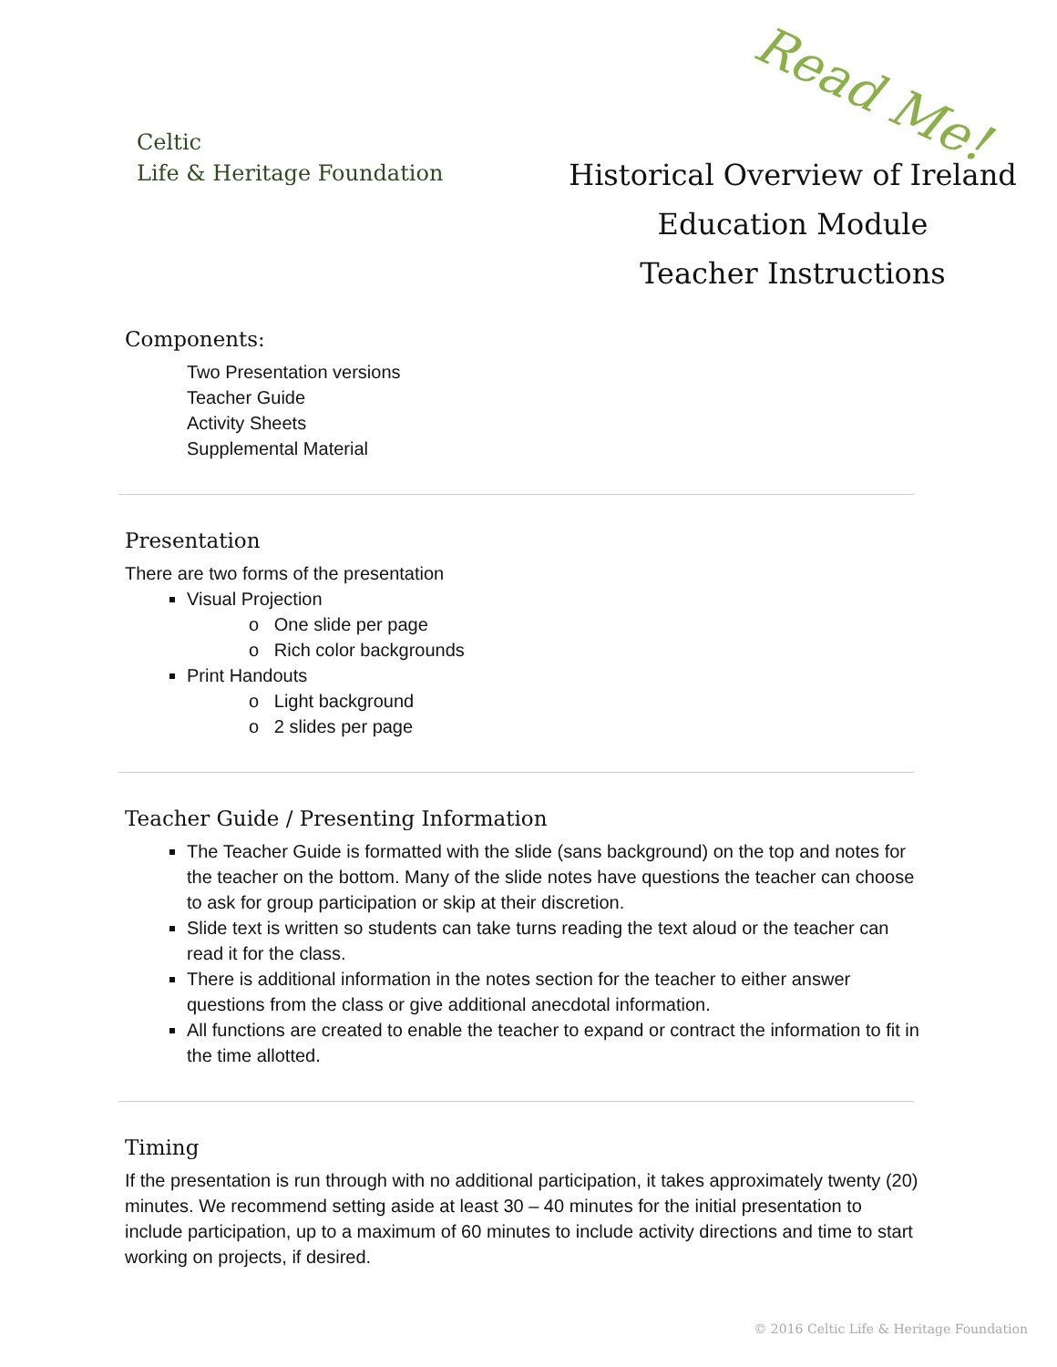Celtic
Life & Heritage Foundation
Historical Overview of Ireland
Education Module
Teacher Instructions
Read Me!
Components:
Two Presentation versions
Teacher Guide
Activity Sheets
Supplemental Material
Presentation
There are two forms of the presentation
Visual Projection
o One slide per page
o Rich color backgrounds
Print Handouts
o Light background
o 2 slides per page
Teacher Guide / Presenting Information
The Teacher Guide is formatted with the slide (sans background) on the top and notes for the teacher on the bottom. Many of the slide notes have questions the teacher can choose to ask for group participation or skip at their discretion.
Slide text is written so students can take turns reading the text aloud or the teacher can read it for the class.
There is additional information in the notes section for the teacher to either answer questions from the class or give additional anecdotal information.
All functions are created to enable the teacher to expand or contract the information to fit in the time allotted.
Timing
If the presentation is run through with no additional participation, it takes approximately twenty (20) minutes. We recommend setting aside at least 30 – 40 minutes for the initial presentation to include participation, up to a maximum of 60 minutes to include activity directions and time to start working on projects, if desired.
© 2016 Celtic Life & Heritage Foundation